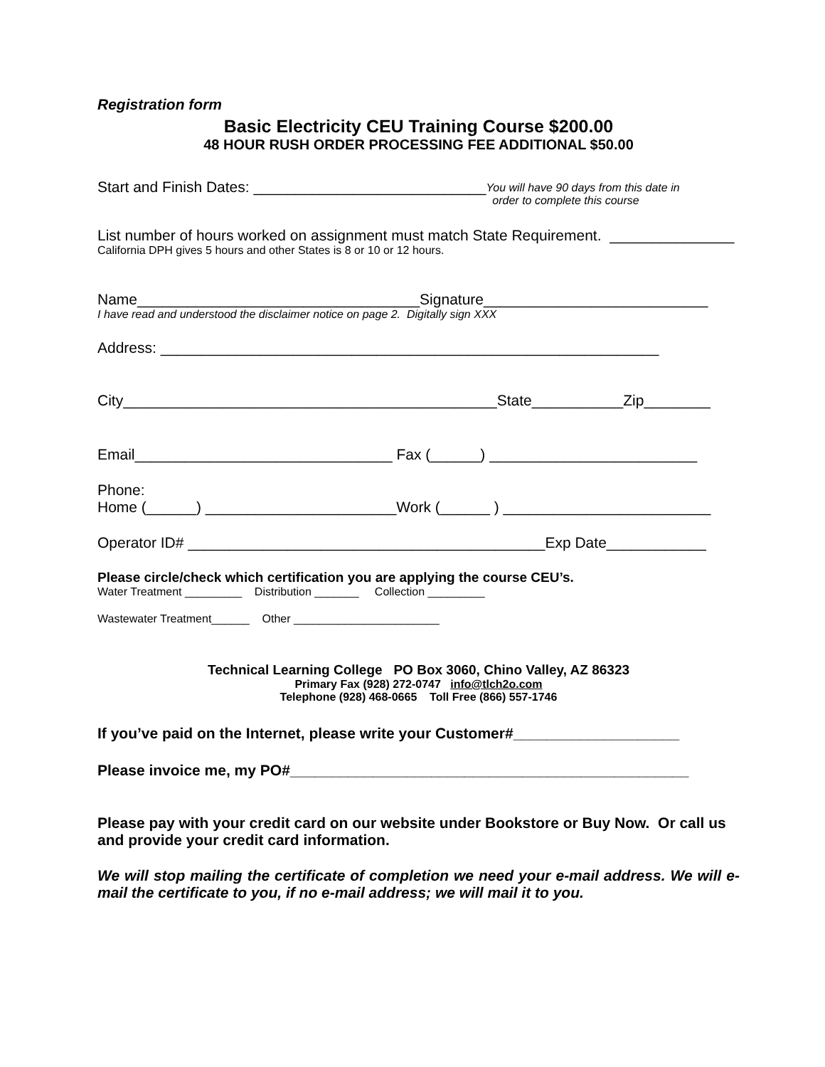Registration form
Basic Electricity CEU Training Course $200.00
48 HOUR RUSH ORDER PROCESSING FEE ADDITIONAL $50.00
Start and Finish Dates: ____________________________
You will have 90 days from this date in
order to complete this course
List number of hours worked on assignment must match State Requirement. _______________
California DPH gives 5 hours and other States is 8 or 10 or 12 hours.
Name__________________________________Signature___________________________
I have read and understood the disclaimer notice on page 2. Digitally sign XXX
Address: ____________________________________________________________
City_____________________________________________State___________Zip________
Email_______________________________ Fax (______) _________________________
Phone:
Home (______) _______________________Work (______ ) _________________________
Operator ID# ___________________________________________Exp Date____________
Please circle/check which certification you are applying the course CEU’s.
Water Treatment _________ Distribution _______ Collection _________
Wastewater Treatment______ Other _______________________
Technical Learning College PO Box 3060, Chino Valley, AZ 86323
Primary Fax (928) 272-0747 info@tlch2o.com
Telephone (928) 468-0665 Toll Free (866) 557-1746
If you’ve paid on the Internet, please write your Customer#____________________
Please invoice me, my PO#________________________________________________
Please pay with your credit card on our website under Bookstore or Buy Now. Or call us and provide your credit card information.
We will stop mailing the certificate of completion we need your e-mail address. We will e-mail the certificate to you, if no e-mail address; we will mail it to you.